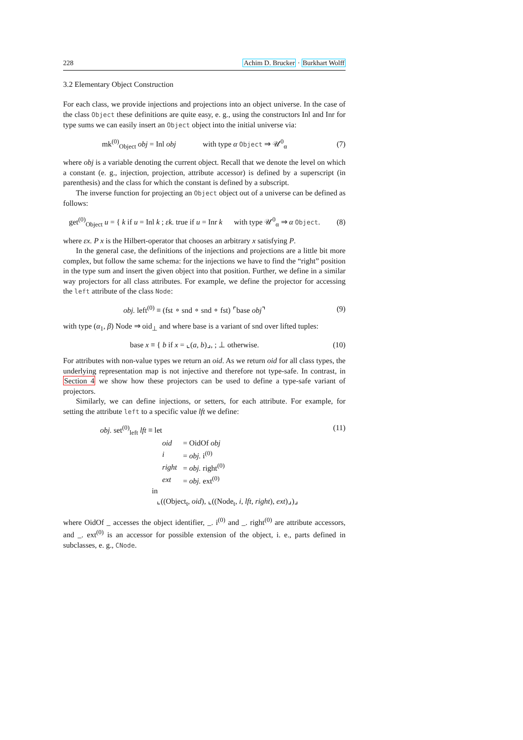228 Achim D. Brucker · Burkhart Wolff
3.2 Elementary Object Construction
For each class, we provide injections and projections into an object universe. In the case of the class Object these definitions are quite easy, e. g., using the constructors Inl and Inr for type sums we can easily insert an Object object into the initial universe via:
mk<sup>(0)</sup><sub>Object</sub> obj = Inl obj with type α Object ⇒ 𝒰<sup>0</sup><sub>α</sub>
(7)
where obj is a variable denoting the current object. Recall that we denote the level on which a constant (e. g., injection, projection, attribute accessor) is defined by a superscript (in parenthesis) and the class for which the constant is defined by a subscript.
The inverse function for projecting an Object object out of a universe can be defined as follows:
get<sup>(0)</sup><sub>Object</sub> u = { k if u = Inl k ; εk. true if u = Inr k with type 𝒰<sup>0</sup><sub>α</sub> ⇒ α Object.
(8)
where εx. P x is the Hilbert-operator that chooses an arbitrary x satisfying P.
In the general case, the definitions of the injections and projections are a little bit more complex, but follow the same schema: for the injections we have to find the “right” position in the type sum and insert the given object into that position. Further, we define in a similar way projectors for all class attributes. For example, we define the projector for accessing the left attribute of the class Node:
obj. left<sup>(0)</sup> ≡ (fst ∘ snd ∘ snd ∘ fst) ⌜base obj⌝
(9)
with type (α<sub>1</sub>, β) Node ⇒ oid<sub>⊥</sub> and where base is a variant of snd over lifted tuples:
base x ≡ { b if x = ⌞(a, b)⌟, ; ⊥ otherwise.
(10)
For attributes with non-value types we return an oid. As we return oid for all class types, the underlying representation map is not injective and therefore not type-safe. In contrast, in Section 4 we show how these projectors can be used to define a type-safe variant of projectors.
Similarly, we can define injections, or setters, for each attribute. For example, for setting the attribute left to a specific value lft we define:
obj. set<sup>(0)</sup><sub>left</sub> lft ≡ let
| oid | = OidOf obj |
| i | = obj. i<sup>(0)</sup> |
| right | = obj. right<sup>(0)</sup> |
| ext | = obj. ext<sup>(0)</sup> |
in
⌞((Object<sub>t</sub>, oid), ⌞((Node<sub>t</sub>, i, lft, right), ext)⌟)⌟
(11)
where OidOf _ accesses the object identifier, _. i<sup>(0)</sup> and _. right<sup>(0)</sup> are attribute accessors, and _. ext<sup>(0)</sup> is an accessor for possible extension of the object, i. e., parts defined in subclasses, e. g., CNode.